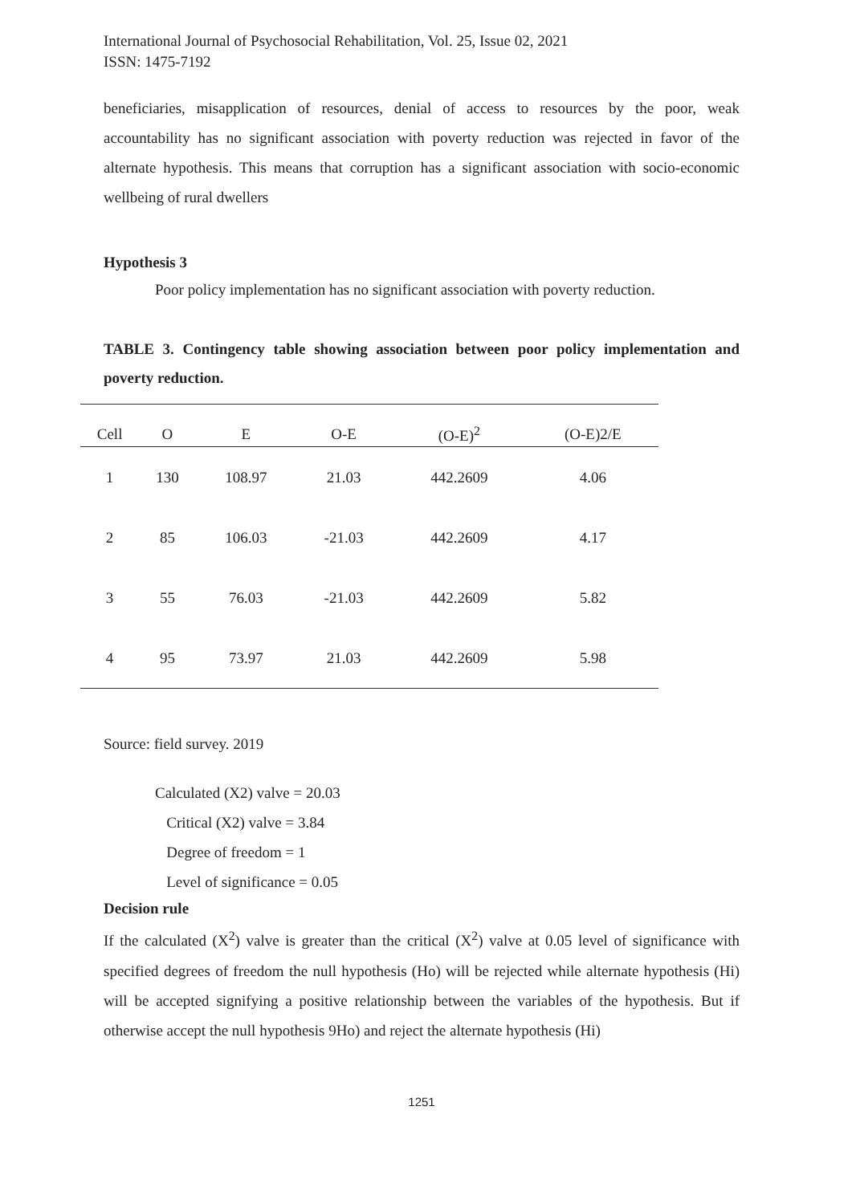International Journal of Psychosocial Rehabilitation, Vol. 25, Issue 02, 2021
ISSN: 1475-7192
beneficiaries, misapplication of resources, denial of access to resources by the poor, weak accountability has no significant association with poverty reduction was rejected in favor of the alternate hypothesis. This means that corruption has a significant association with socio-economic wellbeing of rural dwellers
Hypothesis 3
Poor policy implementation has no significant association with poverty reduction.
TABLE 3. Contingency table showing association between poor policy implementation and poverty reduction.
| Cell | O | E | O-E | (O-E)<sup>2</sup> | (O-E)2/E |
| --- | --- | --- | --- | --- | --- |
| 1 | 130 | 108.97 | 21.03 | 442.2609 | 4.06 |
| 2 | 85 | 106.03 | -21.03 | 442.2609 | 4.17 |
| 3 | 55 | 76.03 | -21.03 | 442.2609 | 5.82 |
| 4 | 95 | 73.97 | 21.03 | 442.2609 | 5.98 |
Source: field survey. 2019
Calculated (X2) valve = 20.03
Critical (X2) valve = 3.84
Degree of freedom = 1
Level of significance = 0.05
Decision rule
If the calculated (X<sup>2</sup>) valve is greater than the critical (X<sup>2</sup>) valve at 0.05 level of significance with specified degrees of freedom the null hypothesis (Ho) will be rejected while alternate hypothesis (Hi) will be accepted signifying a positive relationship between the variables of the hypothesis. But if otherwise accept the null hypothesis 9Ho) and reject the alternate hypothesis (Hi)
1251